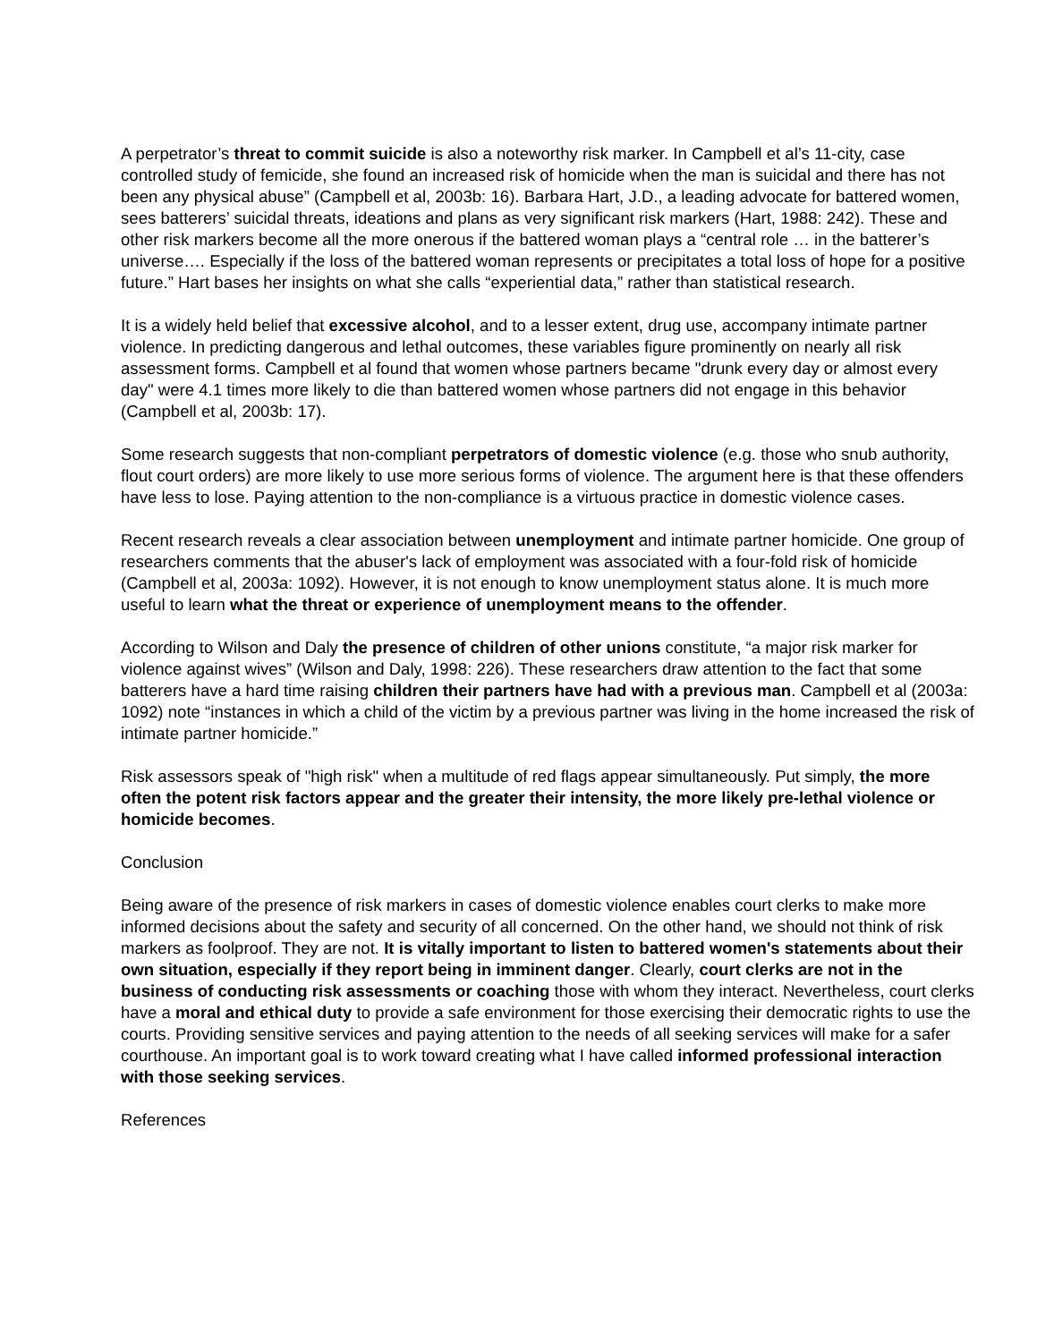A perpetrator’s threat to commit suicide is also a noteworthy risk marker. In Campbell et al’s 11-city, case controlled study of femicide, she found an increased risk of homicide when the man is suicidal and there has not been any physical abuse” (Campbell et al, 2003b: 16). Barbara Hart, J.D., a leading advocate for battered women, sees batterers’ suicidal threats, ideations and plans as very significant risk markers (Hart, 1988: 242). These and other risk markers become all the more onerous if the battered woman plays a “central role … in the batterer’s universe…. Especially if the loss of the battered woman represents or precipitates a total loss of hope for a positive future.” Hart bases her insights on what she calls “experiential data,” rather than statistical research.
It is a widely held belief that excessive alcohol, and to a lesser extent, drug use, accompany intimate partner violence. In predicting dangerous and lethal outcomes, these variables figure prominently on nearly all risk assessment forms. Campbell et al found that women whose partners became "drunk every day or almost every day" were 4.1 times more likely to die than battered women whose partners did not engage in this behavior (Campbell et al, 2003b: 17).
Some research suggests that non-compliant perpetrators of domestic violence (e.g. those who snub authority, flout court orders) are more likely to use more serious forms of violence. The argument here is that these offenders have less to lose. Paying attention to the non-compliance is a virtuous practice in domestic violence cases.
Recent research reveals a clear association between unemployment and intimate partner homicide. One group of researchers comments that the abuser's lack of employment was associated with a four-fold risk of homicide (Campbell et al, 2003a: 1092). However, it is not enough to know unemployment status alone. It is much more useful to learn what the threat or experience of unemployment means to the offender.
According to Wilson and Daly the presence of children of other unions constitute, “a major risk marker for violence against wives” (Wilson and Daly, 1998: 226). These researchers draw attention to the fact that some batterers have a hard time raising children their partners have had with a previous man. Campbell et al (2003a: 1092) note “instances in which a child of the victim by a previous partner was living in the home increased the risk of intimate partner homicide.”
Risk assessors speak of "high risk" when a multitude of red flags appear simultaneously. Put simply, the more often the potent risk factors appear and the greater their intensity, the more likely pre-lethal violence or homicide becomes.
Conclusion
Being aware of the presence of risk markers in cases of domestic violence enables court clerks to make more informed decisions about the safety and security of all concerned. On the other hand, we should not think of risk markers as foolproof. They are not. It is vitally important to listen to battered women's statements about their own situation, especially if they report being in imminent danger. Clearly, court clerks are not in the business of conducting risk assessments or coaching those with whom they interact. Nevertheless, court clerks have a moral and ethical duty to provide a safe environment for those exercising their democratic rights to use the courts. Providing sensitive services and paying attention to the needs of all seeking services will make for a safer courthouse. An important goal is to work toward creating what I have called informed professional interaction with those seeking services.
References